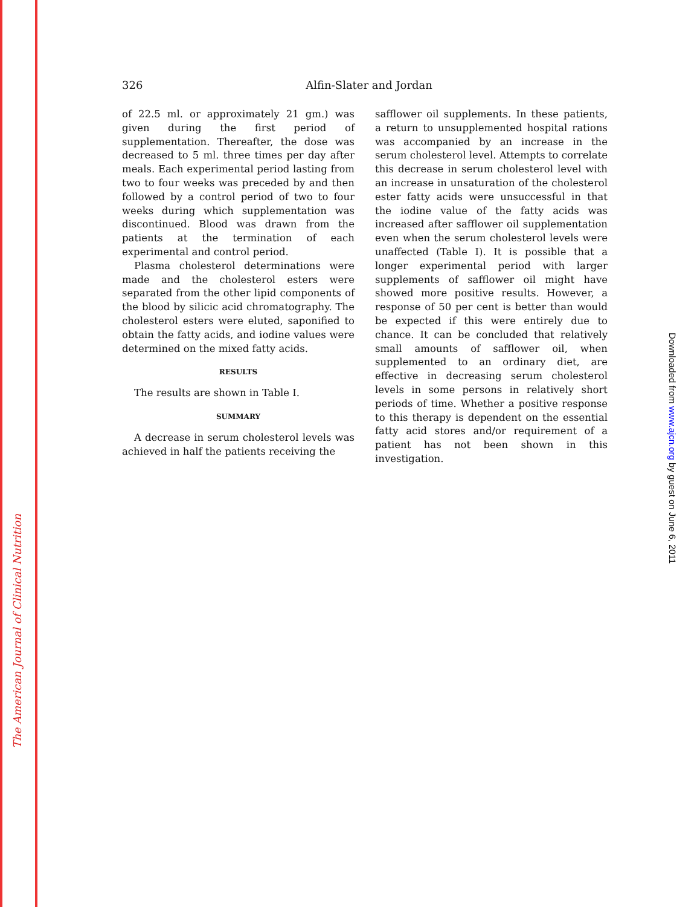The American Journal of Clinical Nutrition
Downloaded from www.ajcn.org by guest on June 6, 2011
326 Alfin-Slater and Jordan
of 22.5 ml. or approximately 21 gm.) was given during the first period of supplementation. Thereafter, the dose was decreased to 5 ml. three times per day after meals. Each experimental period lasting from two to four weeks was preceded by and then followed by a control period of two to four weeks during which supplementation was discontinued. Blood was drawn from the patients at the termination of each experimental and control period.
Plasma cholesterol determinations were made and the cholesterol esters were separated from the other lipid components of the blood by silicic acid chromatography. The cholesterol esters were eluted, saponified to obtain the fatty acids, and iodine values were determined on the mixed fatty acids.
RESULTS
The results are shown in Table I.
SUMMARY
A decrease in serum cholesterol levels was achieved in half the patients receiving the
safflower oil supplements. In these patients, a return to unsupplemented hospital rations was accompanied by an increase in the serum cholesterol level. Attempts to correlate this decrease in serum cholesterol level with an increase in unsaturation of the cholesterol ester fatty acids were unsuccessful in that the iodine value of the fatty acids was increased after safflower oil supplementation even when the serum cholesterol levels were unaffected (Table I). It is possible that a longer experimental period with larger supplements of safflower oil might have showed more positive results. However, a response of 50 per cent is better than would be expected if this were entirely due to chance. It can be concluded that relatively small amounts of safflower oil, when supplemented to an ordinary diet, are effective in decreasing serum cholesterol levels in some persons in relatively short periods of time. Whether a positive response to this therapy is dependent on the essential fatty acid stores and/or requirement of a patient has not been shown in this investigation.